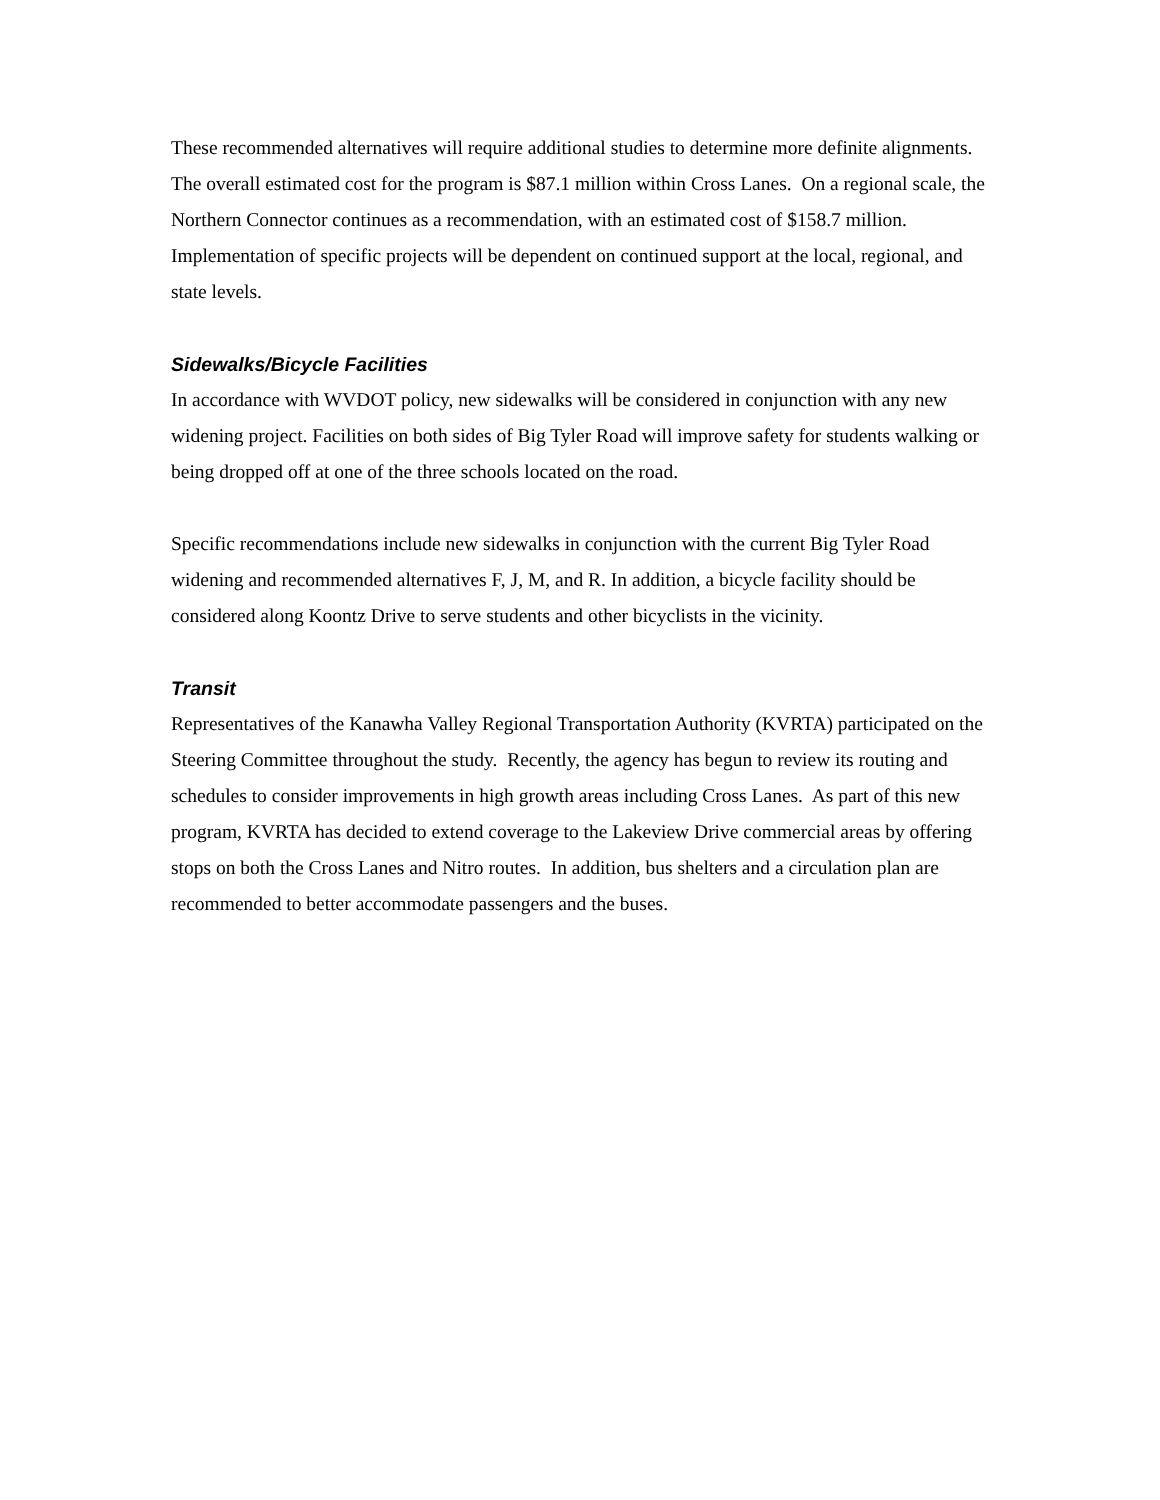These recommended alternatives will require additional studies to determine more definite alignments. The overall estimated cost for the program is $87.1 million within Cross Lanes. On a regional scale, the Northern Connector continues as a recommendation, with an estimated cost of $158.7 million. Implementation of specific projects will be dependent on continued support at the local, regional, and state levels.
Sidewalks/Bicycle Facilities
In accordance with WVDOT policy, new sidewalks will be considered in conjunction with any new widening project. Facilities on both sides of Big Tyler Road will improve safety for students walking or being dropped off at one of the three schools located on the road.
Specific recommendations include new sidewalks in conjunction with the current Big Tyler Road widening and recommended alternatives F, J, M, and R. In addition, a bicycle facility should be considered along Koontz Drive to serve students and other bicyclists in the vicinity.
Transit
Representatives of the Kanawha Valley Regional Transportation Authority (KVRTA) participated on the Steering Committee throughout the study. Recently, the agency has begun to review its routing and schedules to consider improvements in high growth areas including Cross Lanes. As part of this new program, KVRTA has decided to extend coverage to the Lakeview Drive commercial areas by offering stops on both the Cross Lanes and Nitro routes. In addition, bus shelters and a circulation plan are recommended to better accommodate passengers and the buses.